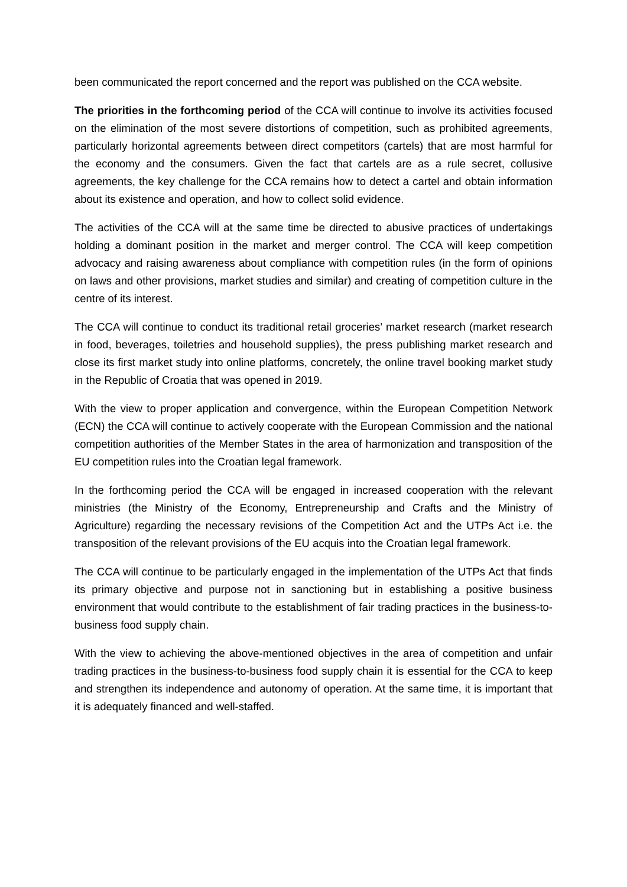been communicated the report concerned and the report was published on the CCA website.
The priorities in the forthcoming period of the CCA will continue to involve its activities focused on the elimination of the most severe distortions of competition, such as prohibited agreements, particularly horizontal agreements between direct competitors (cartels) that are most harmful for the economy and the consumers. Given the fact that cartels are as a rule secret, collusive agreements, the key challenge for the CCA remains how to detect a cartel and obtain information about its existence and operation, and how to collect solid evidence.
The activities of the CCA will at the same time be directed to abusive practices of undertakings holding a dominant position in the market and merger control. The CCA will keep competition advocacy and raising awareness about compliance with competition rules (in the form of opinions on laws and other provisions, market studies and similar) and creating of competition culture in the centre of its interest.
The CCA will continue to conduct its traditional retail groceries’ market research (market research in food, beverages, toiletries and household supplies), the press publishing market research and close its first market study into online platforms, concretely, the online travel booking market study in the Republic of Croatia that was opened in 2019.
With the view to proper application and convergence, within the European Competition Network (ECN) the CCA will continue to actively cooperate with the European Commission and the national competition authorities of the Member States in the area of harmonization and transposition of the EU competition rules into the Croatian legal framework.
In the forthcoming period the CCA will be engaged in increased cooperation with the relevant ministries (the Ministry of the Economy, Entrepreneurship and Crafts and the Ministry of Agriculture) regarding the necessary revisions of the Competition Act and the UTPs Act i.e. the transposition of the relevant provisions of the EU acquis into the Croatian legal framework.
The CCA will continue to be particularly engaged in the implementation of the UTPs Act that finds its primary objective and purpose not in sanctioning but in establishing a positive business environment that would contribute to the establishment of fair trading practices in the business-to-business food supply chain.
With the view to achieving the above-mentioned objectives in the area of competition and unfair trading practices in the business-to-business food supply chain it is essential for the CCA to keep and strengthen its independence and autonomy of operation. At the same time, it is important that it is adequately financed and well-staffed.